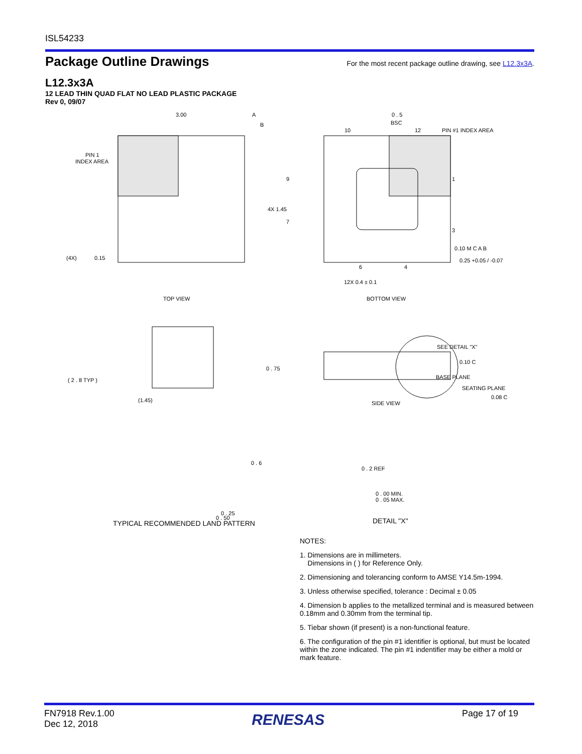ISL54233
Package Outline Drawings
For the most recent package outline drawing, see L12.3x3A.
L12.3x3A
12 LEAD THIN QUAD FLAT NO LEAD PLASTIC PACKAGE
Rev 0, 09/07
3.00
A
B
PIN 1
INDEX AREA
(4X)
0.15
TOP VIEW
0 . 5
BSC
10
12
PIN #1 INDEX AREA
9
1
7
3
4X 1.45
6
4
0.10 M C A B
0.25 +0.05 / -0.07
12X 0.4 ± 0.1
BOTTOM VIEW
SEE DETAIL "X"
0 . 75
0.10 C
BASE PLANE
SEATING PLANE
0.08 C
SIDE VIEW
( 2 . 8 TYP )
(1.45)
0 . 6
0 . 50
0 . 25
TYPICAL RECOMMENDED LAND PATTERN
0 . 2 REF
0 . 00 MIN.
0 . 05 MAX.
DETAIL "X"
NOTES:
1. Dimensions are in millimeters.
Dimensions in ( ) for Reference Only.
2. Dimensioning and tolerancing conform to AMSE Y14.5m-1994.
3. Unless otherwise specified, tolerance : Decimal ± 0.05
4. Dimension b applies to the metallized terminal and is measured between 0.18mm and 0.30mm from the terminal tip.
5. Tiebar shown (if present) is a non-functional feature.
6. The configuration of the pin #1 identifier is optional, but must be located within the zone indicated. The pin #1 indentifier may be either a mold or mark feature.
FN7918 Rev.1.00
Dec 12, 2018
RENESAS
Page 17 of 19